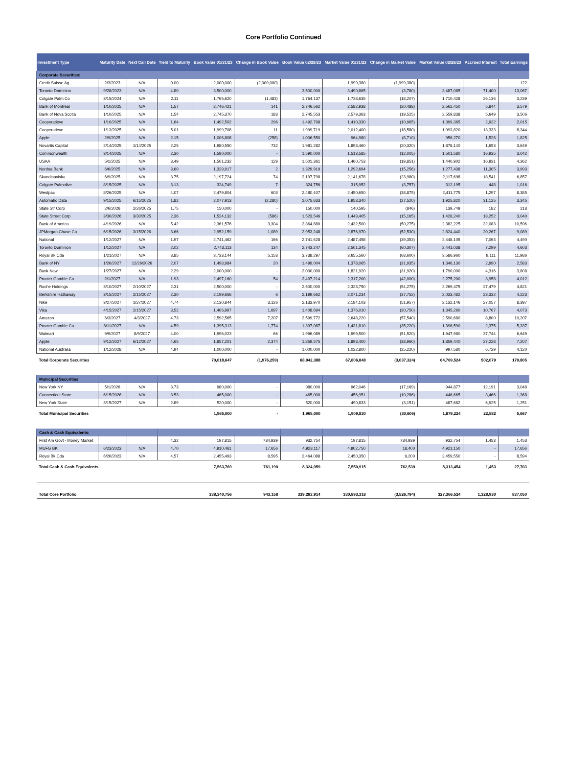Core Portfolio Continued
| Investment Type | Maturity Date | Next Call Date | Yield to Maturity | Book Value 01/31/23 | Change in Book Value | Book Value 02/28/23 | Market Value 01/31/23 | Change in Market Value | Market Value 02/28/23 | Accrued Interest | Total Earnings |
| --- | --- | --- | --- | --- | --- | --- | --- | --- | --- | --- | --- |
| Corporate Securities: | | | | | | | | | | | |
| Credit Suisse Ag | 2/3/2023 | N/A | 0.00 | 2,000,000 | (2,000,000) | - | 1,999,380 | (1,999,380) | - | - | 122 |
| Toronto Dominion | 9/28/2023 | N/A | 4.80 | 3,500,000 | - | 3,500,000 | 3,490,865 | (3,780) | 3,487,085 | 71,400 | 13,067 |
| Colgate Palm Co | 3/15/2024 | N/A | 2.11 | 1,765,620 | (1,483) | 1,764,137 | 1,728,635 | (18,207) | 1,710,428 | 26,136 | 3,239 |
| Bank of Montreal | 1/10/2025 | N/A | 1.57 | 2,746,421 | 141 | 2,746,562 | 2,582,938 | (20,488) | 2,562,450 | 5,844 | 3,579 |
| Bank of Nova Scotia | 1/10/2025 | N/A | 1.54 | 2,745,370 | 183 | 2,745,553 | 2,579,363 | (19,525) | 2,559,838 | 5,649 | 3,506 |
| Cooperatieve | 1/10/2025 | N/A | 1.64 | 1,492,502 | 296 | 1,492,798 | 1,410,330 | (10,965) | 1,399,365 | 2,922 | 2,015 |
| Cooperatieve | 1/13/2025 | N/A | 5.01 | 1,999,708 | 11 | 1,999,719 | 2,012,400 | (18,580) | 1,993,820 | 13,333 | 8,344 |
| Apple | 2/9/2025 | N/A | 2.15 | 1,006,808 | (258) | 1,006,550 | 964,980 | (8,710) | 956,270 | 1,528 | 1,825 |
| Novartis Capital | 2/14/2025 | 1/14/2025 | 2.25 | 1,980,550 | 732 | 1,981,282 | 1,898,460 | (20,320) | 1,878,140 | 1,653 | 3,649 |
| Commonwealth | 3/14/2025 | N/A | 2.30 | 1,590,000 | - | 1,590,000 | 1,513,585 | (12,005) | 1,501,580 | 16,935 | 3,042 |
| USAA | 5/1/2025 | N/A | 3.49 | 1,501,232 | 129 | 1,501,361 | 1,460,753 | (19,851) | 1,440,902 | 16,931 | 4,362 |
| Nordea Bank | 6/6/2025 | N/A | 3.60 | 1,329,917 | 2 | 1,329,919 | 1,292,694 | (15,256) | 1,277,438 | 11,305 | 3,993 |
| Skandinaviska | 6/9/2025 | N/A | 3.75 | 2,197,724 | 74 | 2,197,798 | 2,141,678 | (23,980) | 2,117,698 | 18,541 | 6,857 |
| Colgate Palmolive | 8/15/2025 | N/A | 3.13 | 324,749 | 7 | 324,756 | 315,952 | (3,757) | 312,195 | 448 | 1,016 |
| Westpac | 8/26/2025 | N/A | 4.07 | 2,479,804 | 603 | 2,480,407 | 2,450,650 | (38,875) | 2,411,775 | 1,297 | 8,385 |
| Automatic Data | 9/15/2025 | 6/15/2025 | 1.82 | 2,077,913 | (2,280) | 2,075,633 | 1,953,340 | (27,520) | 1,925,820 | 31,125 | 3,345 |
| State Str Corp | 2/6/2026 | 2/26/2025 | 1.75 | 150,000 | - | 150,000 | 140,595 | (846) | 139,749 | 182 | 218 |
| State Street Corp | 3/30/2026 | 3/30/2025 | 2.36 | 1,524,132 | (586) | 1,523,546 | 1,443,405 | (15,165) | 1,428,240 | 18,252 | 3,040 |
| Bank of America | 4/19/2026 | N/A | 5.42 | 2,361,576 | 3,304 | 2,364,880 | 2,432,500 | (50,275) | 2,382,225 | 32,083 | 10,596 |
| JPMorgan Chase Co | 6/15/2026 | 3/15/2026 | 3.66 | 2,952,159 | 1,089 | 2,953,248 | 2,876,970 | (52,530) | 2,824,440 | 20,267 | 9,089 |
| National | 1/12/2027 | N/A | 1.97 | 2,741,462 | 166 | 2,741,628 | 2,487,458 | (39,353) | 2,448,105 | 7,063 | 4,490 |
| Toronto Dominion | 1/12/2027 | N/A | 2.02 | 2,743,113 | 134 | 2,743,247 | 2,501,345 | (60,307) | 2,441,038 | 7,299 | 4,603 |
| Royal Bk Cda | 1/21/2027 | N/A | 3.85 | 3,733,144 | 5,153 | 3,738,297 | 3,655,560 | (68,600) | 3,586,960 | 9,111 | 11,986 |
| Bank of NY | 1/26/2027 | 12/26/2026 | 2.07 | 1,498,984 | 20 | 1,499,004 | 1,378,065 | (31,935) | 1,346,130 | 2,990 | 2,583 |
| Bank New | 1/27/2027 | N/A | 2.29 | 2,000,000 | - | 2,000,000 | 1,821,920 | (31,920) | 1,790,000 | 4,316 | 3,808 |
| Procter Gamble Co | 2/1/2027 | N/A | 1.93 | 2,497,160 | 54 | 2,497,214 | 2,317,200 | (42,000) | 2,275,200 | 3,958 | 4,012 |
| Roche Holdings | 3/10/2027 | 2/10/2027 | 2.31 | 2,500,000 | - | 2,500,000 | 2,323,750 | (54,275) | 2,269,475 | 27,479 | 4,821 |
| Berkshire Hathaway | 3/15/2027 | 2/15/2027 | 2.30 | 2,199,656 | 6 | 2,199,662 | 2,071,234 | (37,752) | 2,033,482 | 23,332 | 4,223 |
| Nike | 3/27/2027 | 1/27/2027 | 4.74 | 2,130,844 | 3,126 | 2,133,970 | 2,184,103 | (51,957) | 2,132,146 | 27,057 | 8,397 |
| Visa | 4/15/2027 | 2/15/2027 | 3.52 | 1,406,997 | 1,697 | 1,408,694 | 1,376,010 | (30,750) | 1,345,260 | 10,767 | 4,073 |
| Amazon | 6/3/2027 | 4/3/2027 | 4.73 | 2,592,565 | 7,207 | 2,599,772 | 2,648,220 | (57,540) | 2,590,680 | 8,800 | 10,207 |
| Procter Gamble Co | 8/11/2027 | N/A | 4.59 | 1,395,313 | 1,774 | 1,397,087 | 1,431,810 | (35,220) | 1,396,590 | 2,375 | 5,337 |
| Walmart | 9/9/2027 | 8/9/2027 | 4.00 | 1,996,023 | 66 | 1,996,089 | 1,999,500 | (51,520) | 1,947,980 | 37,744 | 6,649 |
| Apple | 9/12/2027 | 6/12/2027 | 4.65 | 1,857,201 | 2,374 | 1,859,575 | 1,898,400 | (38,960) | 1,859,440 | 27,228 | 7,207 |
| National Australia | 1/12/2028 | N/A | 4.94 | 1,000,000 | - | 1,000,000 | 1,022,800 | (25,220) | 997,580 | 6,729 | 4,120 |
| Total Corporate Securities | | | | 70,018,647 | (1,976,259) | 68,042,388 | 67,806,848 | (3,037,324) | 64,769,524 | 502,079 | 179,805 |
| Municipal Securities | | | | | | | | | | | |
| New York NY | 5/1/2026 | N/A | 3.73 | 980,000 | - | 980,000 | 962,046 | (17,169) | 944,877 | 12,191 | 3,048 |
| Connecticut State | 6/15/2026 | N/A | 3.53 | 465,000 | - | 465,000 | 456,951 | (10,286) | 446,665 | 3,466 | 1,368 |
| New York State | 3/15/2027 | N/A | 2.89 | 520,000 | - | 520,000 | 490,833 | (3,151) | 487,682 | 6,925 | 1,251 |
| Total Municipal Securities | | | | 1,965,000 | - | 1,965,000 | 1,909,830 | (30,606) | 1,879,224 | 22,582 | 5,667 |
| Cash & Cash Equivalents: | | | | | | | | | | | |
| First Am Govt - Money Market | | | 4.32 | 197,815 | 734,939 | 932,754 | 197,815 | 734,939 | 932,754 | 1,453 | 1,453 |
| MUFG BK | 6/23/2023 | N/A | 4.70 | 4,910,461 | 17,656 | 4,928,117 | 4,902,750 | 18,400 | 4,921,150 | - | 17,656 |
| Royal Bk Cda | 6/26/2023 | N/A | 4.57 | 2,455,493 | 8,595 | 2,464,088 | 2,450,350 | 9,200 | 2,459,550 | - | 8,594 |
| Total Cash & Cash Equivalents | | | | 7,563,769 | 761,190 | 8,324,959 | 7,550,915 | 762,539 | 8,313,454 | 1,453 | 27,703 |
| Total Core Portfolio | | | | 338,340,756 | 943,158 | 339,283,914 | 330,893,318 | (3,526,794) | 327,366,524 | 1,328,930 | 837,050 |